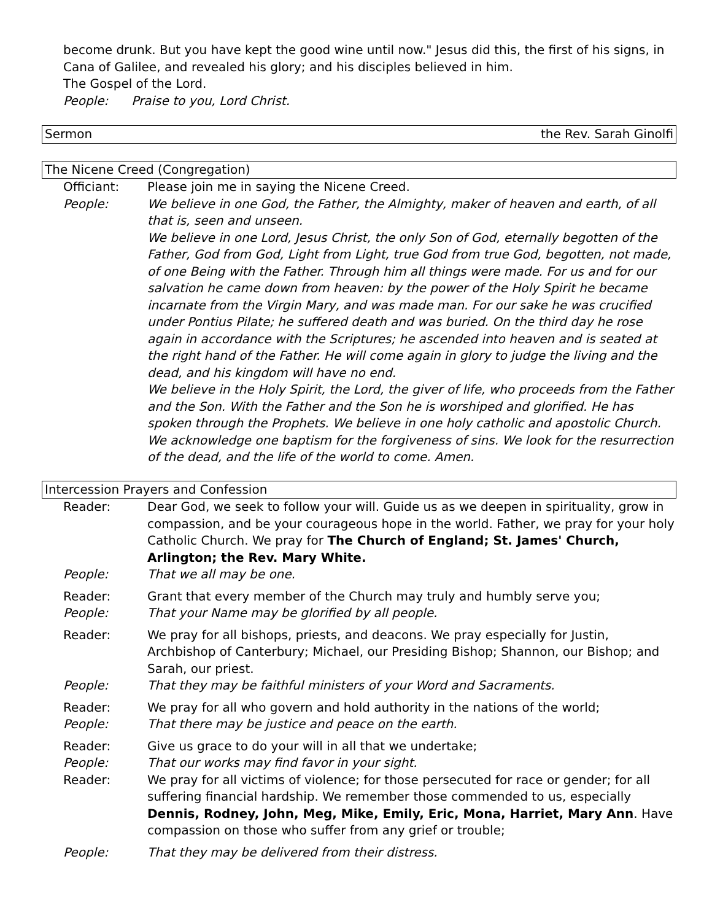become drunk. But you have kept the good wine until now." Jesus did this, the first of his signs, in Cana of Galilee, and revealed his glory; and his disciples believed in him.
The Gospel of the Lord.
People: Praise to you, Lord Christ.
Sermon the Rev. Sarah Ginolfi
The Nicene Creed (Congregation)
Officiant: Please join me in saying the Nicene Creed.
People: We believe in one God, the Father, the Almighty, maker of heaven and earth, of all that is, seen and unseen.
We believe in one Lord, Jesus Christ, the only Son of God, eternally begotten of the Father, God from God, Light from Light, true God from true God, begotten, not made, of one Being with the Father. Through him all things were made. For us and for our salvation he came down from heaven: by the power of the Holy Spirit he became incarnate from the Virgin Mary, and was made man. For our sake he was crucified under Pontius Pilate; he suffered death and was buried. On the third day he rose again in accordance with the Scriptures; he ascended into heaven and is seated at the right hand of the Father. He will come again in glory to judge the living and the dead, and his kingdom will have no end.
We believe in the Holy Spirit, the Lord, the giver of life, who proceeds from the Father and the Son. With the Father and the Son he is worshiped and glorified. He has spoken through the Prophets. We believe in one holy catholic and apostolic Church. We acknowledge one baptism for the forgiveness of sins. We look for the resurrection of the dead, and the life of the world to come. Amen.
Intercession Prayers and Confession
Reader: Dear God, we seek to follow your will. Guide us as we deepen in spirituality, grow in compassion, and be your courageous hope in the world. Father, we pray for your holy Catholic Church. We pray for The Church of England; St. James' Church, Arlington; the Rev. Mary White.
People: That we all may be one.
Reader: Grant that every member of the Church may truly and humbly serve you;
People: That your Name may be glorified by all people.
Reader: We pray for all bishops, priests, and deacons. We pray especially for Justin, Archbishop of Canterbury; Michael, our Presiding Bishop; Shannon, our Bishop; and Sarah, our priest.
People: That they may be faithful ministers of your Word and Sacraments.
Reader: We pray for all who govern and hold authority in the nations of the world;
People: That there may be justice and peace on the earth.
Reader: Give us grace to do your will in all that we undertake;
People: That our works may find favor in your sight.
Reader: We pray for all victims of violence; for those persecuted for race or gender; for all suffering financial hardship. We remember those commended to us, especially Dennis, Rodney, John, Meg, Mike, Emily, Eric, Mona, Harriet, Mary Ann. Have compassion on those who suffer from any grief or trouble;
People: That they may be delivered from their distress.